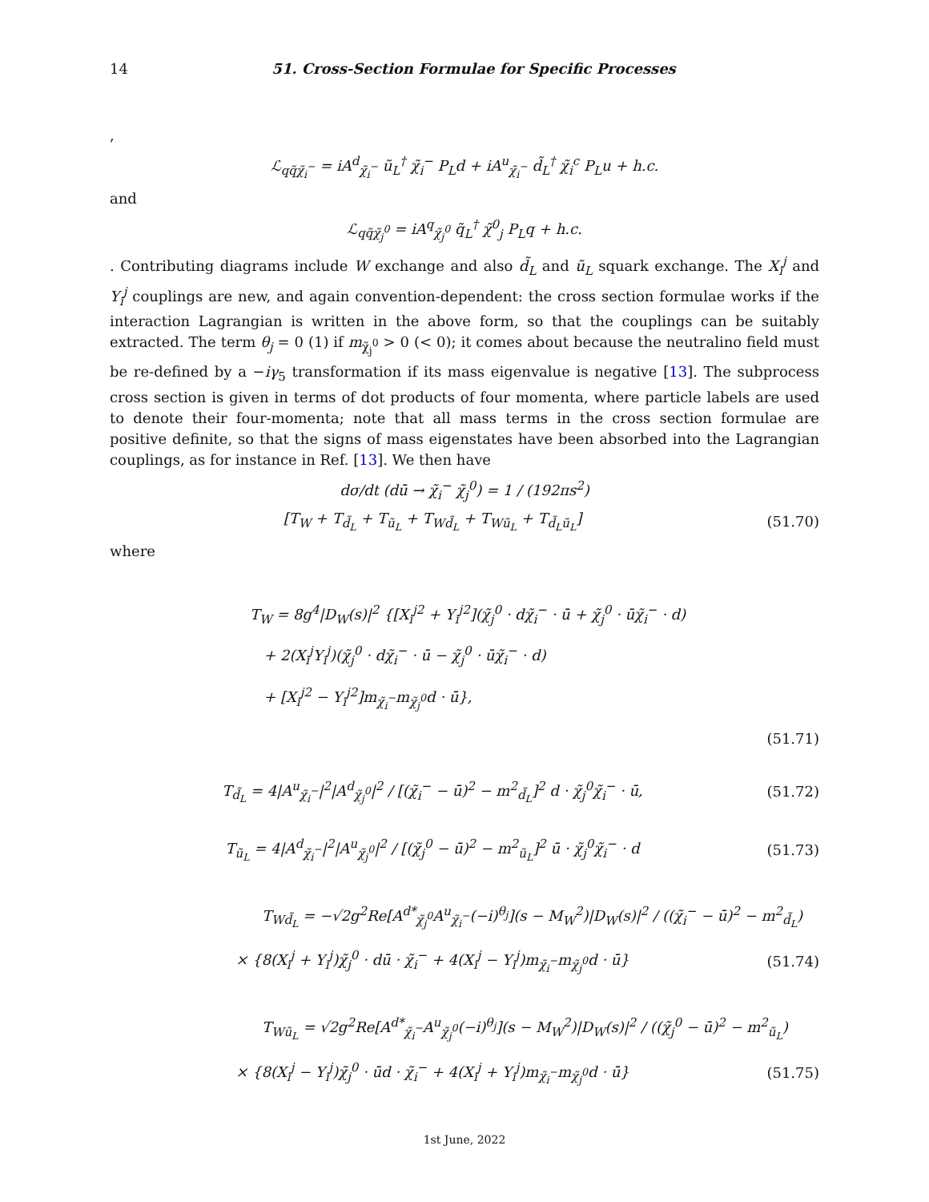14 51. Cross-Section Formulae for Specific Processes
,
ℒ<sub>qq̃χ̃<sub>i</sub><sup>−</sup></sub> = iA<sup>d</sup><sub>χ̃<sub>i</sub><sup>−</sup></sub> ũ<sub>L</sub><sup>†</sup> χ̃<sub>i</sub><sup>−</sup> P<sub>L</sub>d + iA<sup>u</sup><sub>χ̃<sub>i</sub><sup>−</sup></sub> d̃<sub>L</sub><sup>†</sup> χ̃<sub>i</sub><sup>c</sup> P<sub>L</sub>u + h.c.
and
ℒ<sub>qq̃χ̃<sub>j</sub><sup>0</sup></sub> = iA<sup>q</sup><sub>χ̃<sub>j</sub><sup>0</sup></sub> q̃<sub>L</sub><sup>†</sup> χ̃<sup>0</sup><sub>j</sub> P<sub>L</sub>q + h.c.
. Contributing diagrams include W exchange and also d̃<sub>L</sub> and ũ<sub>L</sub> squark exchange. The X<sub>i</sub><sup>j</sup> and Y<sub>i</sub><sup>j</sup> couplings are new, and again convention-dependent: the cross section formulae works if the interaction Lagrangian is written in the above form, so that the couplings can be suitably extracted. The term θ<sub>j</sub> = 0 (1) if m<sub>χ̃<sub>j</sub><sup>0</sup></sub> > 0 (< 0); it comes about because the neutralino field must be re-defined by a −iγ<sub>5</sub> transformation if its mass eigenvalue is negative [13]. The subprocess cross section is given in terms of dot products of four momenta, where particle labels are used to denote their four-momenta; note that all mass terms in the cross section formulae are positive definite, so that the signs of mass eigenstates have been absorbed into the Lagrangian couplings, as for instance in Ref. [13]. We then have
dσ/dt (dū → χ̃<sub>i</sub><sup>−</sup> χ̃<sub>j</sub><sup>0</sup>) = 1 / (192πs<sup>2</sup>)
[T<sub>W</sub> + T<sub>d̃<sub>L</sub></sub> + T<sub>ũ<sub>L</sub></sub> + T<sub>Wd̃<sub>L</sub></sub> + T<sub>Wũ<sub>L</sub></sub> + T<sub>d̃<sub>L</sub>ũ<sub>L</sub></sub>]
(51.70)
where
T<sub>W</sub> = 8g<sup>4</sup>|D<sub>W</sub>(s)|<sup>2</sup> {[X<sub>i</sub><sup>j2</sup> + Y<sub>i</sub><sup>j2</sup>](χ̃<sub>j</sub><sup>0</sup> · dχ̃<sub>i</sub><sup>−</sup> · ū + χ̃<sub>j</sub><sup>0</sup> · ūχ̃<sub>i</sub><sup>−</sup> · d)
+ 2(X<sub>i</sub><sup>j</sup>Y<sub>i</sub><sup>j</sup>)(χ̃<sub>j</sub><sup>0</sup> · dχ̃<sub>i</sub><sup>−</sup> · ū − χ̃<sub>j</sub><sup>0</sup> · ūχ̃<sub>i</sub><sup>−</sup> · d)
+ [X<sub>i</sub><sup>j2</sup> − Y<sub>i</sub><sup>j2</sup>]m<sub>χ̃<sub>i</sub><sup>−</sup></sub>m<sub>χ̃<sub>j</sub><sup>0</sup></sub>d · ū},
(51.71)
T<sub>d̃<sub>L</sub></sub> = 4|A<sup>u</sup><sub>χ̃<sub>i</sub><sup>−</sup></sub>|<sup>2</sup>|A<sup>d</sup><sub>χ̃<sub>j</sub><sup>0</sup></sub>|<sup>2</sup> / [(χ̃<sub>i</sub><sup>−</sup> − ū)<sup>2</sup> − m<sup>2</sup><sub>d̃<sub>L</sub></sub>]<sup>2</sup> d · χ̃<sub>j</sub><sup>0</sup>χ̃<sub>i</sub><sup>−</sup> · ū,
(51.72)
T<sub>ũ<sub>L</sub></sub> = 4|A<sup>d</sup><sub>χ̃<sub>i</sub><sup>−</sup></sub>|<sup>2</sup>|A<sup>u</sup><sub>χ̃<sub>j</sub><sup>0</sup></sub>|<sup>2</sup> / [(χ̃<sub>j</sub><sup>0</sup> − ū)<sup>2</sup> − m<sup>2</sup><sub>ũ<sub>L</sub></sub>]<sup>2</sup> ū · χ̃<sub>j</sub><sup>0</sup>χ̃<sub>i</sub><sup>−</sup> · d
(51.73)
T<sub>Wd̃<sub>L</sub></sub> = −√2g<sup>2</sup>Re[A<sup>d*</sup><sub>χ̃<sub>j</sub><sup>0</sup></sub>A<sup>u</sup><sub>χ̃<sub>i</sub><sup>−</sup></sub>(−i)<sup>θ<sub>j</sub></sup>](s − M<sub>W</sub><sup>2</sup>)|D<sub>W</sub>(s)|<sup>2</sup> / ((χ̃<sub>i</sub><sup>−</sup> − ū)<sup>2</sup> − m<sup>2</sup><sub>d̃<sub>L</sub></sub>)
× {8(X<sub>i</sub><sup>j</sup> + Y<sub>i</sub><sup>j</sup>)χ̃<sub>j</sub><sup>0</sup> · dū · χ̃<sub>i</sub><sup>−</sup> + 4(X<sub>i</sub><sup>j</sup> − Y<sub>i</sub><sup>j</sup>)m<sub>χ̃<sub>i</sub><sup>−</sup></sub>m<sub>χ̃<sub>j</sub><sup>0</sup></sub>d · ū}
(51.74)
T<sub>Wũ<sub>L</sub></sub> = √2g<sup>2</sup>Re[A<sup>d*</sup><sub>χ̃<sub>i</sub><sup>−</sup></sub>A<sup>u</sup><sub>χ̃<sub>j</sub><sup>0</sup></sub>(−i)<sup>θ<sub>j</sub></sup>](s − M<sub>W</sub><sup>2</sup>)|D<sub>W</sub>(s)|<sup>2</sup> / ((χ̃<sub>j</sub><sup>0</sup> − ū)<sup>2</sup> − m<sup>2</sup><sub>ũ<sub>L</sub></sub>)
× {8(X<sub>i</sub><sup>j</sup> − Y<sub>i</sub><sup>j</sup>)χ̃<sub>j</sub><sup>0</sup> · ūd · χ̃<sub>i</sub><sup>−</sup> + 4(X<sub>i</sub><sup>j</sup> + Y<sub>i</sub><sup>j</sup>)m<sub>χ̃<sub>i</sub><sup>−</sup></sub>m<sub>χ̃<sub>j</sub><sup>0</sup></sub>d · ū}
(51.75)
1st June, 2022